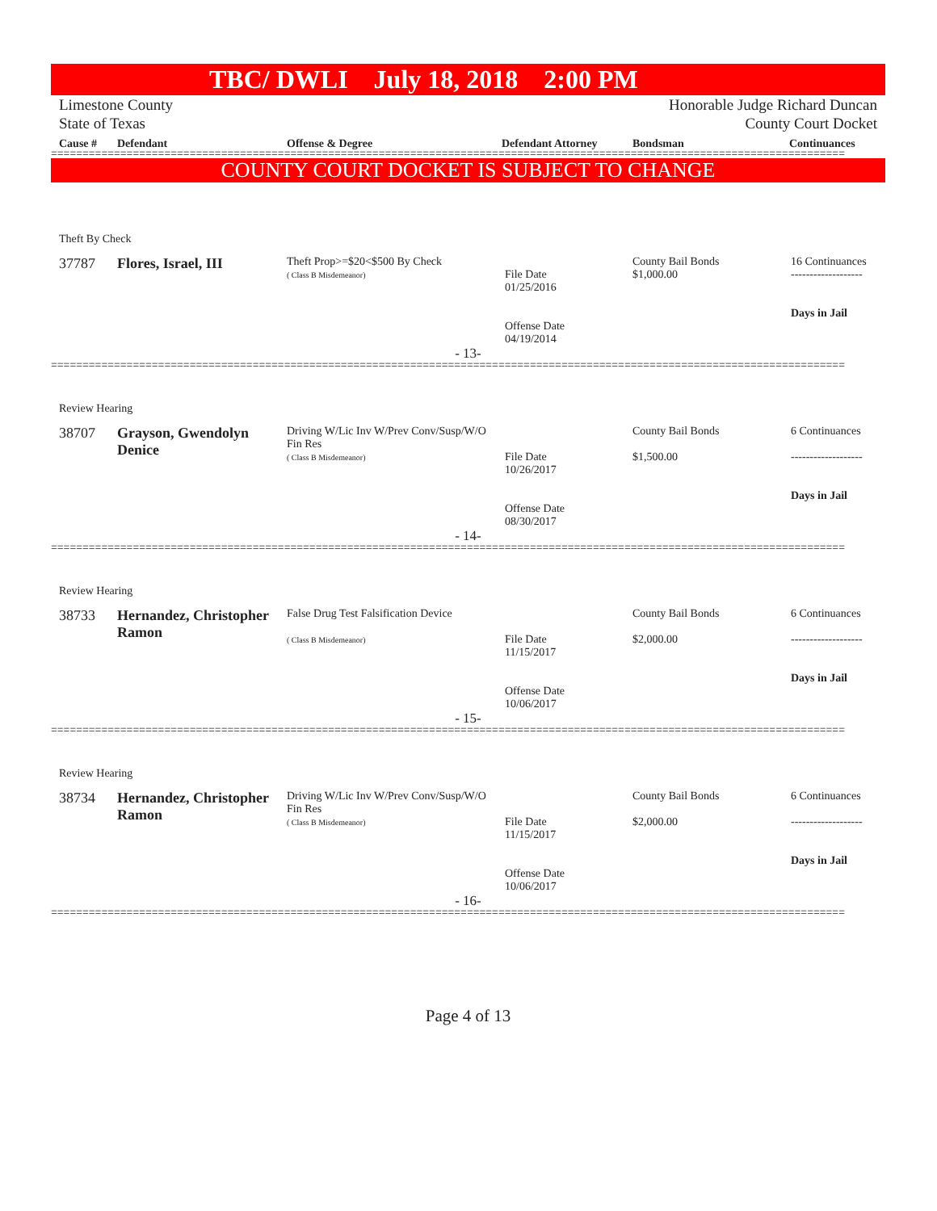TBC/ DWLI July 18, 2018 2:00 PM
Limestone County
State of Texas
Honorable Judge Richard Duncan
County Court Docket
| Cause # | Defendant | Offense & Degree | Defendant Attorney | Bondsman | Continuances |
==============================================================================================================================
COUNTY COURT DOCKET IS SUBJECT TO CHANGE
Theft By Check
| 37787 | Flores, Israel, III | Theft Prop>=$20<$500 By Check ( Class B Misdemeanor) | File Date 01/25/2016 Offense Date 04/19/2014 | County Bail Bonds $1,000.00 | 16 Continuances ------------------- Days in Jail |
- 13-
==============================================================================================================================
Review Hearing
| 38707 | Grayson, Gwendolyn Denice | Driving W/Lic Inv W/Prev Conv/Susp/W/O Fin Res ( Class B Misdemeanor) | File Date 10/26/2017 Offense Date 08/30/2017 | County Bail Bonds $1,500.00 | 6 Continuances ------------------- Days in Jail |
- 14-
==============================================================================================================================
Review Hearing
| 38733 | Hernandez, Christopher Ramon | False Drug Test Falsification Device ( Class B Misdemeanor) | File Date 11/15/2017 Offense Date 10/06/2017 | County Bail Bonds $2,000.00 | 6 Continuances ------------------- Days in Jail |
- 15-
==============================================================================================================================
Review Hearing
| 38734 | Hernandez, Christopher Ramon | Driving W/Lic Inv W/Prev Conv/Susp/W/O Fin Res ( Class B Misdemeanor) | File Date 11/15/2017 Offense Date 10/06/2017 | County Bail Bonds $2,000.00 | 6 Continuances ------------------- Days in Jail |
- 16-
==============================================================================================================================
Page 4 of 13